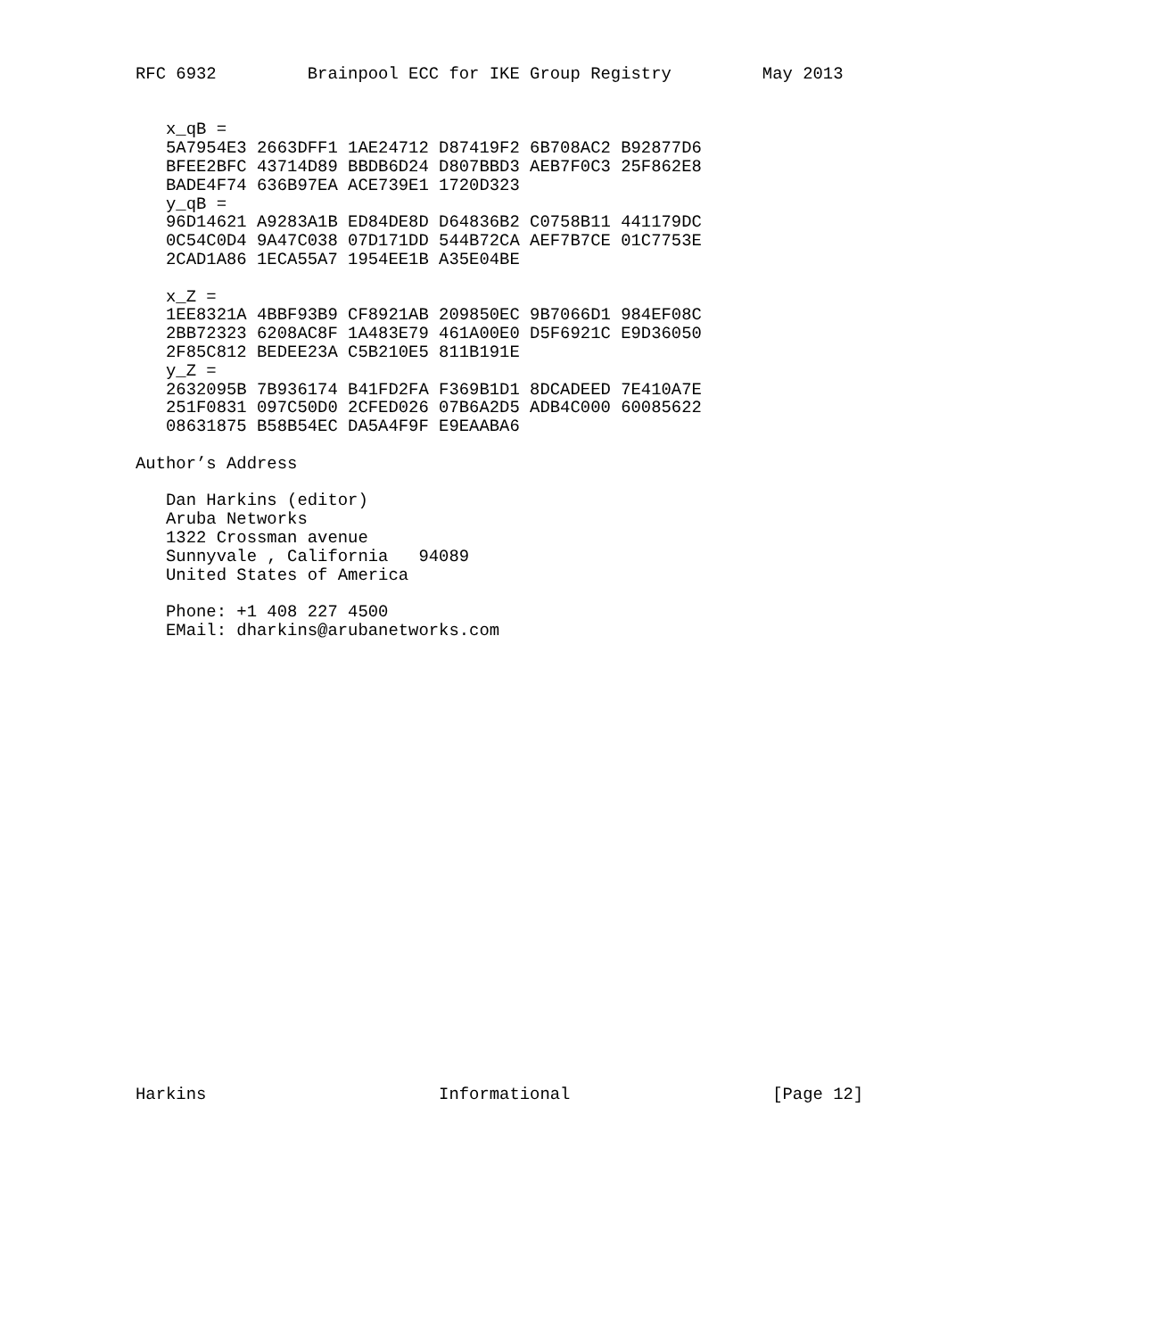RFC 6932         Brainpool ECC for IKE Group Registry         May 2013


   x_qB =
   5A7954E3 2663DFF1 1AE24712 D87419F2 6B708AC2 B92877D6
   BFEE2BFC 43714D89 BBDB6D24 D807BBD3 AEB7F0C3 25F862E8
   BADE4F74 636B97EA ACE739E1 1720D323
   y_qB =
   96D14621 A9283A1B ED84DE8D D64836B2 C0758B11 441179DC
   0C54C0D4 9A47C038 07D171DD 544B72CA AEF7B7CE 01C7753E
   2CAD1A86 1ECA55A7 1954EE1B A35E04BE

   x_Z =
   1EE8321A 4BBF93B9 CF8921AB 209850EC 9B7066D1 984EF08C
   2BB72323 6208AC8F 1A483E79 461A00E0 D5F6921C E9D36050
   2F85C812 BEDEE23A C5B210E5 811B191E
   y_Z =
   2632095B 7B936174 B41FD2FA F369B1D1 8DCADEED 7E410A7E
   251F0831 097C50D0 2CFED026 07B6A2D5 ADB4C000 60085622
   08631875 B58B54EC DA5A4F9F E9EAABA6

Author’s Address

   Dan Harkins (editor)
   Aruba Networks
   1322 Crossman avenue
   Sunnyvale , California   94089
   United States of America

   Phone: +1 408 227 4500
   EMail: dharkins@arubanetworks.com
























Harkins                       Informational                    [Page 12]